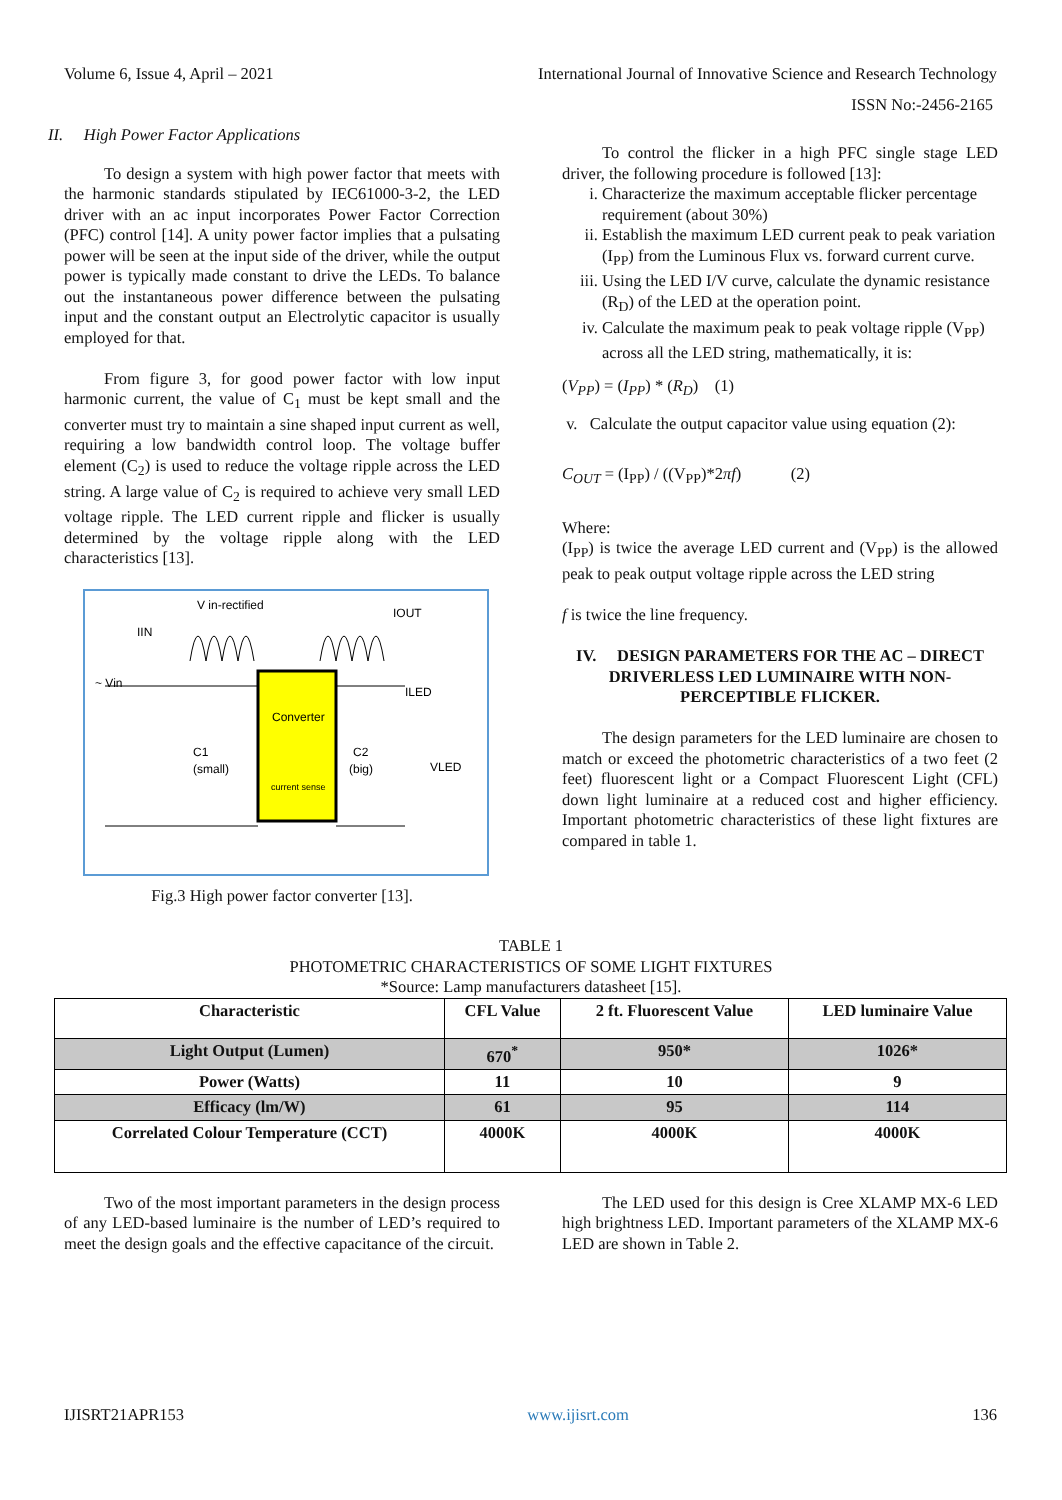Volume 6, Issue 4, April – 2021 International Journal of Innovative Science and Research Technology
ISSN No:-2456-2165
II. High Power Factor Applications
To design a system with high power factor that meets with the harmonic standards stipulated by IEC61000-3-2, the LED driver with an ac input incorporates Power Factor Correction (PFC) control [14]. A unity power factor implies that a pulsating power will be seen at the input side of the driver, while the output power is typically made constant to drive the LEDs. To balance out the instantaneous power difference between the pulsating input and the constant output an Electrolytic capacitor is usually employed for that.
From figure 3, for good power factor with low input harmonic current, the value of C<sub>1</sub> must be kept small and the converter must try to maintain a sine shaped input current as well, requiring a low bandwidth control loop. The voltage buffer element (C<sub>2</sub>) is used to reduce the voltage ripple across the LED string. A large value of C<sub>2</sub> is required to achieve very small LED voltage ripple. The LED current ripple and flicker is usually determined by the voltage ripple along with the LED characteristics [13].
V in-rectified
IIN
IOUT
~ Vin
Converter
current sense
C1
(small)
C2
(big)
ILED
VLED
Fig.3 High power factor converter [13].
To control the flicker in a high PFC single stage LED driver, the following procedure is followed [13]:
i. Characterize the maximum acceptable flicker percentage requirement (about 30%)
ii. Establish the maximum LED current peak to peak variation (I<sub>PP</sub>) from the Luminous Flux vs. forward current curve.
iii. Using the LED I/V curve, calculate the dynamic resistance (R<sub>D</sub>) of the LED at the operation point.
iv. Calculate the maximum peak to peak voltage ripple (V<sub>PP</sub>) across all the LED string, mathematically, it is:
(V<sub>PP</sub>) = (I<sub>PP</sub>) * (R<sub>D</sub>) (1)
v. Calculate the output capacitor value using equation (2):
C<sub>OUT</sub> = (I<sub>PP</sub>) / ((V<sub>PP</sub>)*2πf) (2)
Where:
(I<sub>PP</sub>) is twice the average LED current and (V<sub>PP</sub>) is the allowed peak to peak output voltage ripple across the LED string
f is twice the line frequency.
IV. DESIGN PARAMETERS FOR THE AC – DIRECT DRIVERLESS LED LUMINAIRE WITH NON-PERCEPTIBLE FLICKER.
The design parameters for the LED luminaire are chosen to match or exceed the photometric characteristics of a two feet (2 feet) fluorescent light or a Compact Fluorescent Light (CFL) down light luminaire at a reduced cost and higher efficiency. Important photometric characteristics of these light fixtures are compared in table 1.
TABLE 1
PHOTOMETRIC CHARACTERISTICS OF SOME LIGHT FIXTURES
*Source: Lamp manufacturers datasheet [15].
| Characteristic | CFL Value | 2 ft. Fluorescent Value | LED luminaire Value |
| Light Output (Lumen) | 670<sup>*</sup> | 950* | 1026* |
| Power (Watts) | 11 | 10 | 9 |
| Efficacy (lm/W) | 61 | 95 | 114 |
| Correlated Colour Temperature (CCT) | 4000K | 4000K | 4000K |
Two of the most important parameters in the design process of any LED-based luminaire is the number of LED’s required to meet the design goals and the effective capacitance of the circuit.
The LED used for this design is Cree XLAMP MX-6 LED high brightness LED. Important parameters of the XLAMP MX-6 LED are shown in Table 2.
IJISRT21APR153 www.ijisrt.com 136